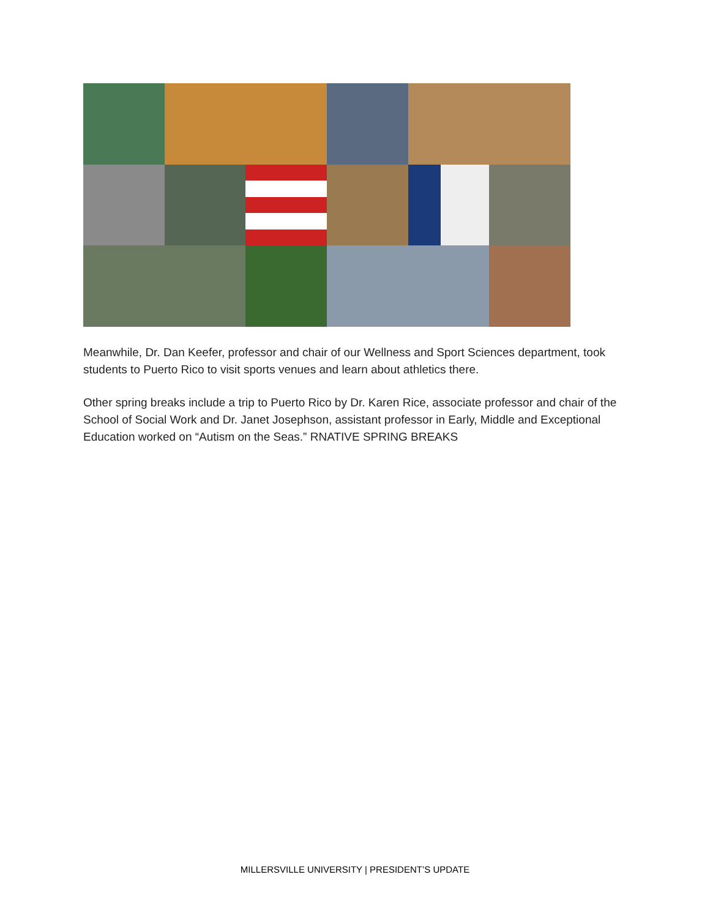Meanwhile, Dr. Dan Keefer, professor and chair of our Wellness and Sport Sciences department, took students to Puerto Rico to visit sports venues and learn about athletics there.
Other spring breaks include a trip to Puerto Rico by Dr. Karen Rice, associate professor and chair of the School of Social Work and Dr. Janet Josephson, assistant professor in Early, Middle and Exceptional Education worked on “Autism on the Seas.” RNATIVE SPRING BREAKS
MILLERSVILLE UNIVERSITY | PRESIDENT’S UPDATE